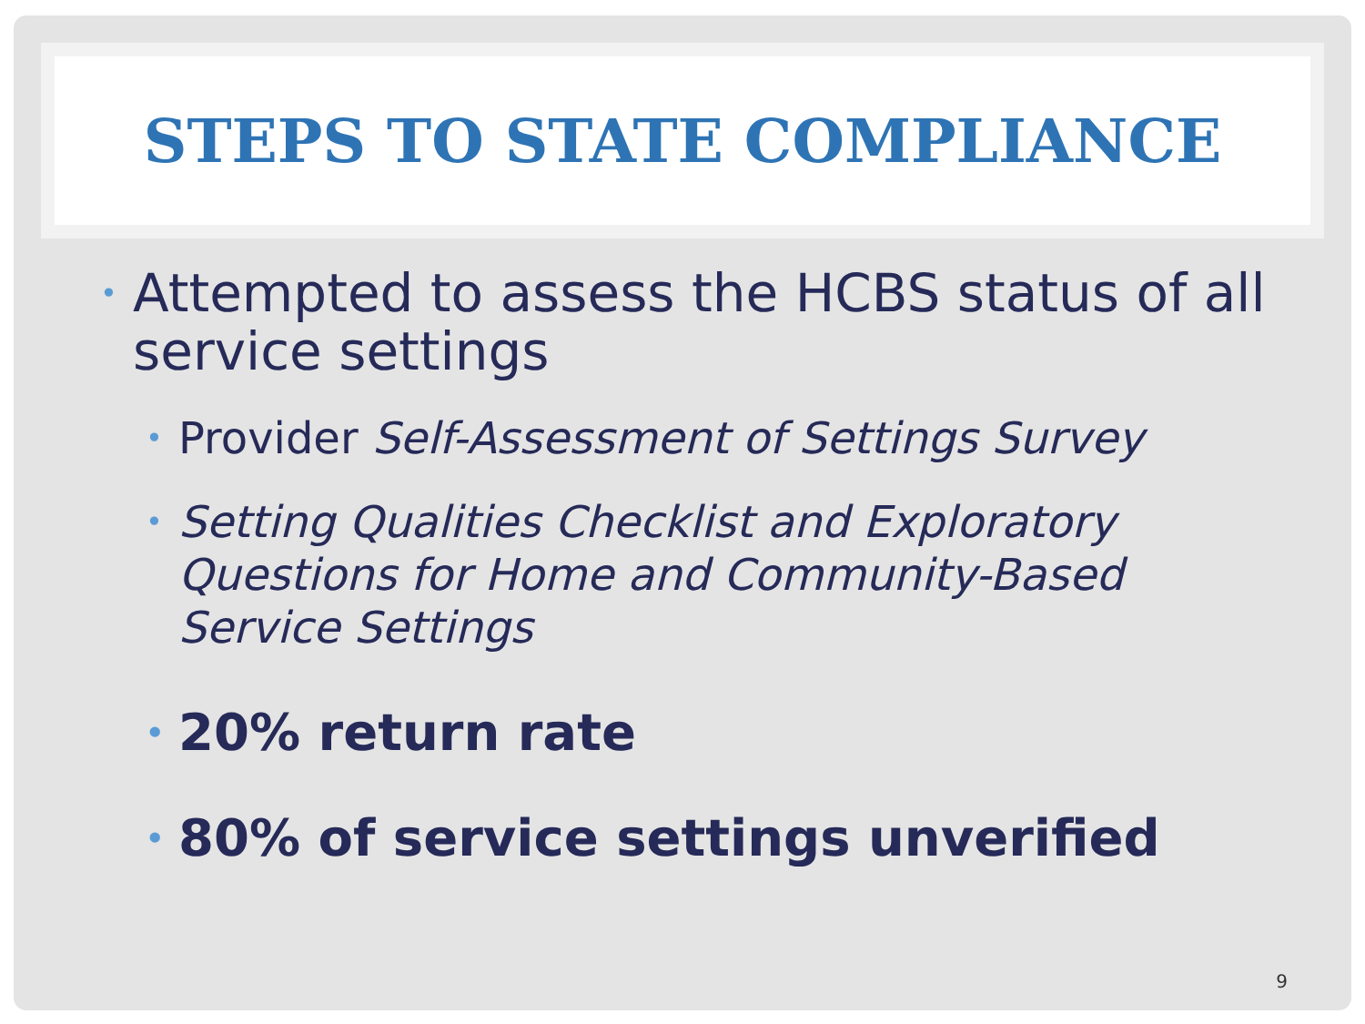STEPS TO STATE COMPLIANCE
• Attempted to assess the HCBS status of all service settings
• Provider Self-Assessment of Settings Survey
• Setting Qualities Checklist and Exploratory Questions for Home and Community-Based Service Settings
• 20% return rate
• 80% of service settings unverified
9